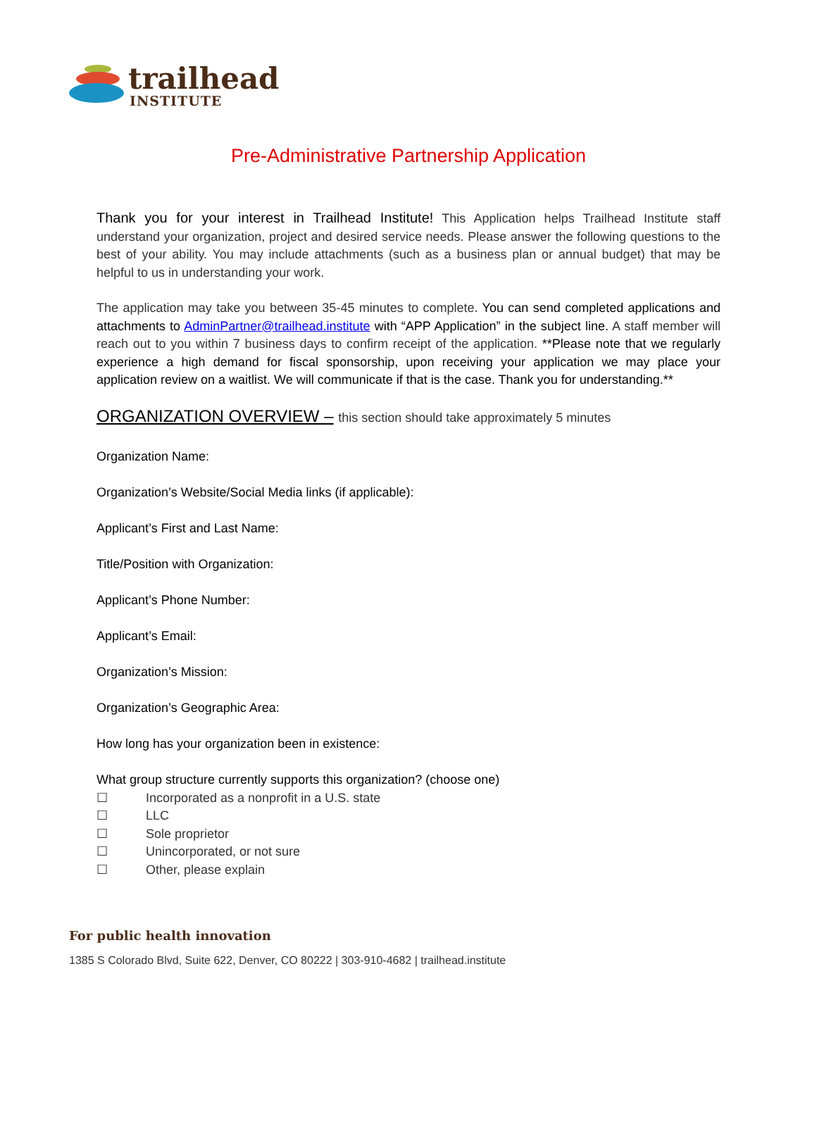trailhead
INSTITUTE
Pre-Administrative Partnership Application
Thank you for your interest in Trailhead Institute! This Application helps Trailhead Institute staff understand your organization, project and desired service needs. Please answer the following questions to the best of your ability. You may include attachments (such as a business plan or annual budget) that may be helpful to us in understanding your work.
The application may take you between 35-45 minutes to complete. You can send completed applications and attachments to AdminPartner@trailhead.institute with “APP Application” in the subject line. A staff member will reach out to you within 7 business days to confirm receipt of the application. **Please note that we regularly experience a high demand for fiscal sponsorship, upon receiving your application we may place your application review on a waitlist. We will communicate if that is the case. Thank you for understanding.**
ORGANIZATION OVERVIEW – this section should take approximately 5 minutes
Organization Name:
Organization’s Website/Social Media links (if applicable):
Applicant’s First and Last Name:
Title/Position with Organization:
Applicant’s Phone Number:
Applicant’s Email:
Organization’s Mission:
Organization’s Geographic Area:
How long has your organization been in existence:
What group structure currently supports this organization? (choose one)
☐ Incorporated as a nonprofit in a U.S. state
☐ LLC
☐ Sole proprietor
☐ Unincorporated, or not sure
☐ Other, please explain
For public health innovation
1385 S Colorado Blvd, Suite 622, Denver, CO 80222 | 303-910-4682 | trailhead.institute